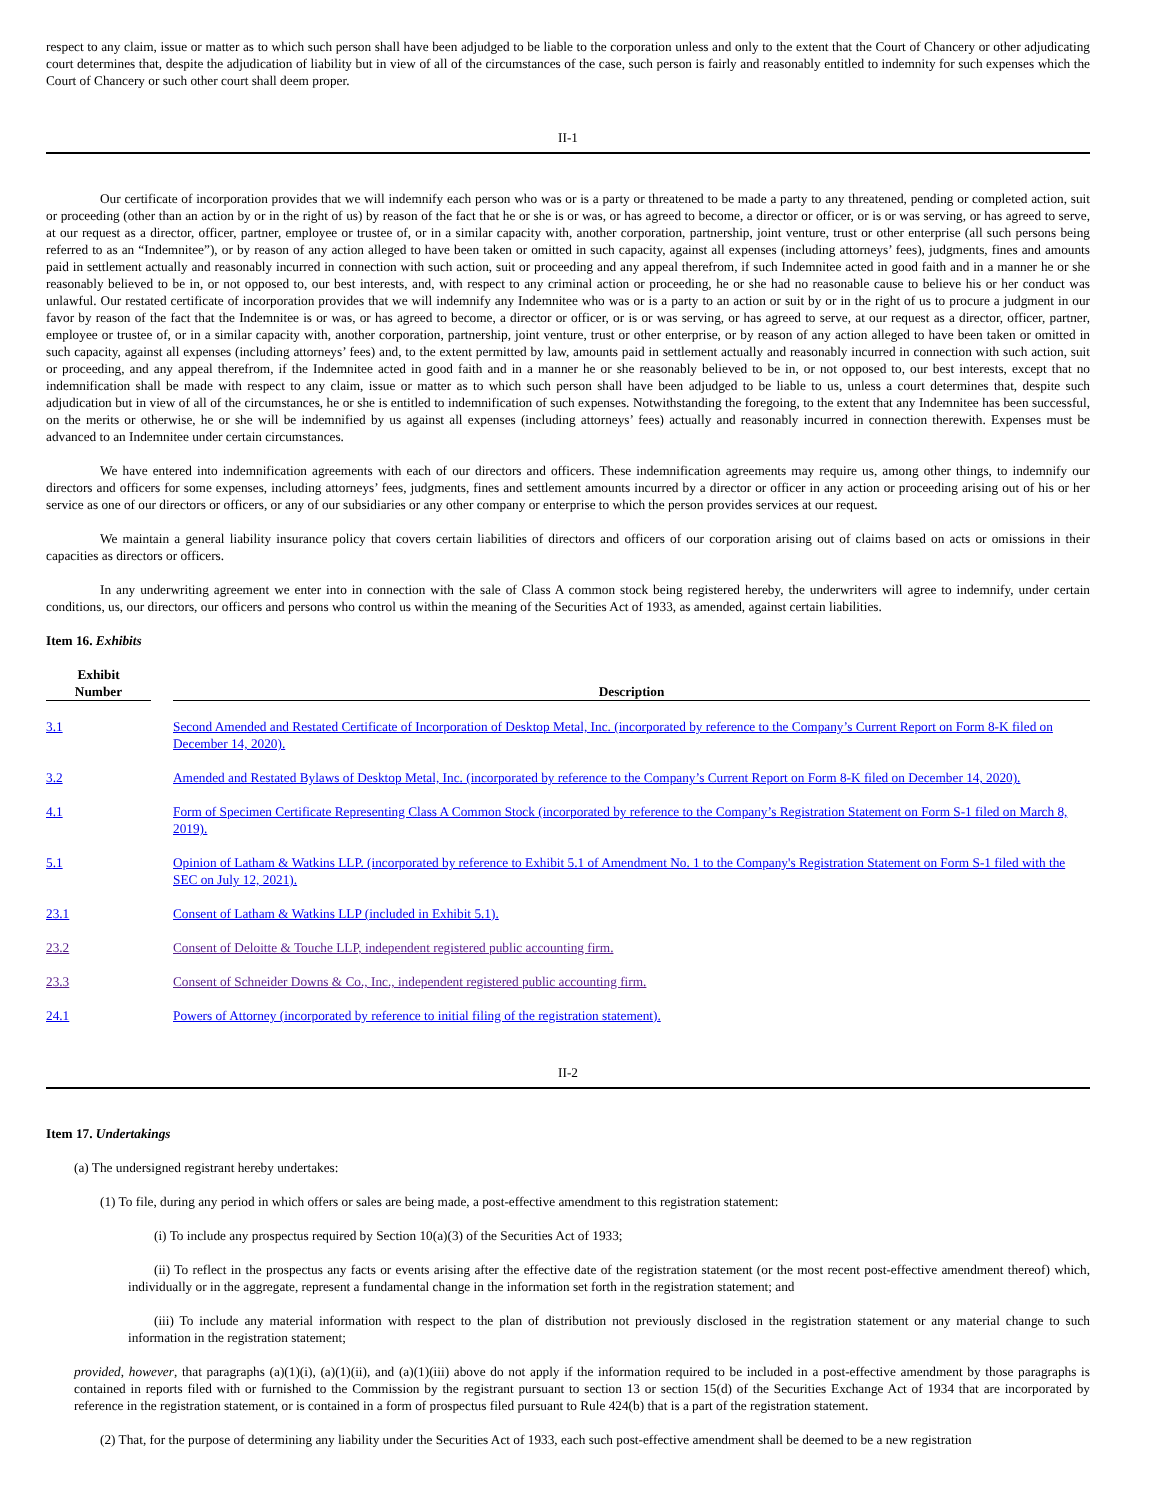respect to any claim, issue or matter as to which such person shall have been adjudged to be liable to the corporation unless and only to the extent that the Court of Chancery or other adjudicating court determines that, despite the adjudication of liability but in view of all of the circumstances of the case, such person is fairly and reasonably entitled to indemnity for such expenses which the Court of Chancery or such other court shall deem proper.
II-1
Our certificate of incorporation provides that we will indemnify each person who was or is a party or threatened to be made a party to any threatened, pending or completed action, suit or proceeding (other than an action by or in the right of us) by reason of the fact that he or she is or was, or has agreed to become, a director or officer, or is or was serving, or has agreed to serve, at our request as a director, officer, partner, employee or trustee of, or in a similar capacity with, another corporation, partnership, joint venture, trust or other enterprise (all such persons being referred to as an “Indemnitee”), or by reason of any action alleged to have been taken or omitted in such capacity, against all expenses (including attorneys’ fees), judgments, fines and amounts paid in settlement actually and reasonably incurred in connection with such action, suit or proceeding and any appeal therefrom, if such Indemnitee acted in good faith and in a manner he or she reasonably believed to be in, or not opposed to, our best interests, and, with respect to any criminal action or proceeding, he or she had no reasonable cause to believe his or her conduct was unlawful. Our restated certificate of incorporation provides that we will indemnify any Indemnitee who was or is a party to an action or suit by or in the right of us to procure a judgment in our favor by reason of the fact that the Indemnitee is or was, or has agreed to become, a director or officer, or is or was serving, or has agreed to serve, at our request as a director, officer, partner, employee or trustee of, or in a similar capacity with, another corporation, partnership, joint venture, trust or other enterprise, or by reason of any action alleged to have been taken or omitted in such capacity, against all expenses (including attorneys’ fees) and, to the extent permitted by law, amounts paid in settlement actually and reasonably incurred in connection with such action, suit or proceeding, and any appeal therefrom, if the Indemnitee acted in good faith and in a manner he or she reasonably believed to be in, or not opposed to, our best interests, except that no indemnification shall be made with respect to any claim, issue or matter as to which such person shall have been adjudged to be liable to us, unless a court determines that, despite such adjudication but in view of all of the circumstances, he or she is entitled to indemnification of such expenses. Notwithstanding the foregoing, to the extent that any Indemnitee has been successful, on the merits or otherwise, he or she will be indemnified by us against all expenses (including attorneys’ fees) actually and reasonably incurred in connection therewith. Expenses must be advanced to an Indemnitee under certain circumstances.
We have entered into indemnification agreements with each of our directors and officers. These indemnification agreements may require us, among other things, to indemnify our directors and officers for some expenses, including attorneys’ fees, judgments, fines and settlement amounts incurred by a director or officer in any action or proceeding arising out of his or her service as one of our directors or officers, or any of our subsidiaries or any other company or enterprise to which the person provides services at our request.
We maintain a general liability insurance policy that covers certain liabilities of directors and officers of our corporation arising out of claims based on acts or omissions in their capacities as directors or officers.
In any underwriting agreement we enter into in connection with the sale of Class A common stock being registered hereby, the underwriters will agree to indemnify, under certain conditions, us, our directors, our officers and persons who control us within the meaning of the Securities Act of 1933, as amended, against certain liabilities.
Item 16. Exhibits
| Exhibit Number | | Description |
| --- | --- | --- |
| 3.1 | | Second Amended and Restated Certificate of Incorporation of Desktop Metal, Inc. (incorporated by reference to the Company’s Current Report on Form 8-K filed on December 14, 2020). |
| 3.2 | | Amended and Restated Bylaws of Desktop Metal, Inc. (incorporated by reference to the Company’s Current Report on Form 8-K filed on December 14, 2020). |
| 4.1 | | Form of Specimen Certificate Representing Class A Common Stock (incorporated by reference to the Company’s Registration Statement on Form S-1 filed on March 8, 2019). |
| 5.1 | | Opinion of Latham & Watkins LLP. (incorporated by reference to Exhibit 5.1 of Amendment No. 1 to the Company's Registration Statement on Form S-1 filed with the SEC on July 12, 2021). |
| 23.1 | | Consent of Latham & Watkins LLP (included in Exhibit 5.1). |
| 23.2 | | Consent of Deloitte & Touche LLP, independent registered public accounting firm. |
| 23.3 | | Consent of Schneider Downs & Co., Inc., independent registered public accounting firm. |
| 24.1 | | Powers of Attorney (incorporated by reference to initial filing of the registration statement). |
II-2
Item 17. Undertakings
(a) The undersigned registrant hereby undertakes:
(1) To file, during any period in which offers or sales are being made, a post-effective amendment to this registration statement:
(i) To include any prospectus required by Section 10(a)(3) of the Securities Act of 1933;
(ii) To reflect in the prospectus any facts or events arising after the effective date of the registration statement (or the most recent post-effective amendment thereof) which, individually or in the aggregate, represent a fundamental change in the information set forth in the registration statement; and
(iii) To include any material information with respect to the plan of distribution not previously disclosed in the registration statement or any material change to such information in the registration statement;
provided, however, that paragraphs (a)(1)(i), (a)(1)(ii), and (a)(1)(iii) above do not apply if the information required to be included in a post-effective amendment by those paragraphs is contained in reports filed with or furnished to the Commission by the registrant pursuant to section 13 or section 15(d) of the Securities Exchange Act of 1934 that are incorporated by reference in the registration statement, or is contained in a form of prospectus filed pursuant to Rule 424(b) that is a part of the registration statement.
(2) That, for the purpose of determining any liability under the Securities Act of 1933, each such post-effective amendment shall be deemed to be a new registration